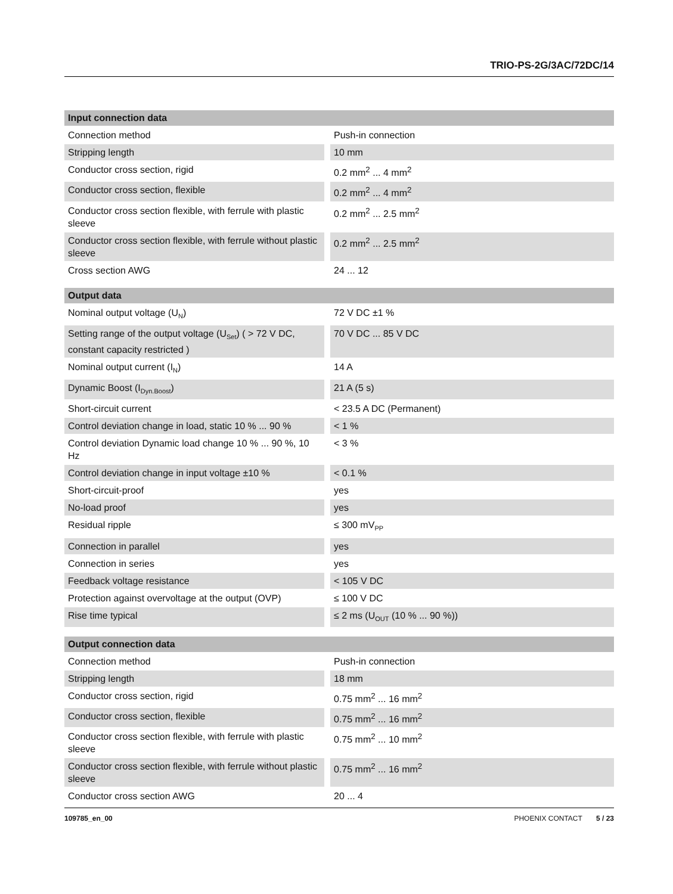TRIO-PS-2G/3AC/72DC/14
| Input connection data | |
| --- | --- |
| Connection method | Push-in connection |
| Stripping length | 10 mm |
| Conductor cross section, rigid | 0.2 mm<sup>2</sup> ... 4 mm<sup>2</sup> |
| Conductor cross section, flexible | 0.2 mm<sup>2</sup> ... 4 mm<sup>2</sup> |
| Conductor cross section flexible, with ferrule with plastic sleeve | 0.2 mm<sup>2</sup> ... 2.5 mm<sup>2</sup> |
| Conductor cross section flexible, with ferrule without plastic sleeve | 0.2 mm<sup>2</sup> ... 2.5 mm<sup>2</sup> |
| Cross section AWG | 24 ... 12 |
| Output data | |
| --- | --- |
| Nominal output voltage (U<sub>N</sub>) | 72 V DC ±1 % |
| Setting range of the output voltage (U<sub>Set</sub>) ( > 72 V DC, constant capacity restricted ) | 70 V DC ... 85 V DC |
| Nominal output current (I<sub>N</sub>) | 14 A |
| Dynamic Boost (I<sub>Dyn.Boost</sub>) | 21 A (5 s) |
| Short-circuit current | < 23.5 A DC (Permanent) |
| Control deviation change in load, static 10 % ... 90 % | < 1 % |
| Control deviation Dynamic load change 10 % ... 90 %, 10 Hz | < 3 % |
| Control deviation change in input voltage ±10 % | < 0.1 % |
| Short-circuit-proof | yes |
| No-load proof | yes |
| Residual ripple | ≤ 300 mV<sub>PP</sub> |
| Connection in parallel | yes |
| Connection in series | yes |
| Feedback voltage resistance | < 105 V DC |
| Protection against overvoltage at the output (OVP) | ≤ 100 V DC |
| Rise time typical | ≤ 2 ms (U<sub>OUT</sub> (10 % ... 90 %)) |
| Output connection data | |
| --- | --- |
| Connection method | Push-in connection |
| Stripping length | 18 mm |
| Conductor cross section, rigid | 0.75 mm<sup>2</sup> ... 16 mm<sup>2</sup> |
| Conductor cross section, flexible | 0.75 mm<sup>2</sup> ... 16 mm<sup>2</sup> |
| Conductor cross section flexible, with ferrule with plastic sleeve | 0.75 mm<sup>2</sup> ... 10 mm<sup>2</sup> |
| Conductor cross section flexible, with ferrule without plastic sleeve | 0.75 mm<sup>2</sup> ... 16 mm<sup>2</sup> |
| Conductor cross section AWG | 20 ... 4 |
109785_en_00 PHOENIX CONTACT 5 / 23